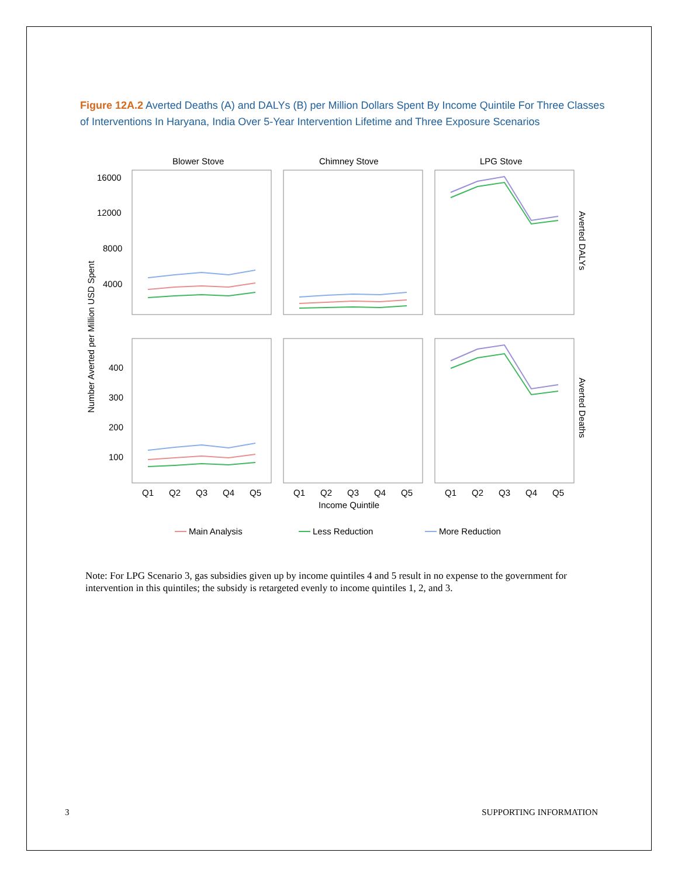Figure 12A.2 Averted Deaths (A) and DALYs (B) per Million Dollars Spent By Income Quintile For Three Classes of Interventions In Haryana, India Over 5-Year Intervention Lifetime and Three Exposure Scenarios
Blower Stove
Chimney Stove
LPG Stove
16000
12000
8000
4000
400
300
200
100
Number Averted per Million USD Spent
Averted DALYs
Averted Deaths
Q1
Q2
Q3
Q4
Q5
Q1
Q2
Q3
Q4
Q5
Q1
Q2
Q3
Q4
Q5
Income Quintile
Main Analysis
Less Reduction
More Reduction
Note: For LPG Scenario 3, gas subsidies given up by income quintiles 4 and 5 result in no expense to the government for intervention in this quintiles; the subsidy is retargeted evenly to income quintiles 1, 2, and 3.
3 SUPPORTING INFORMATION